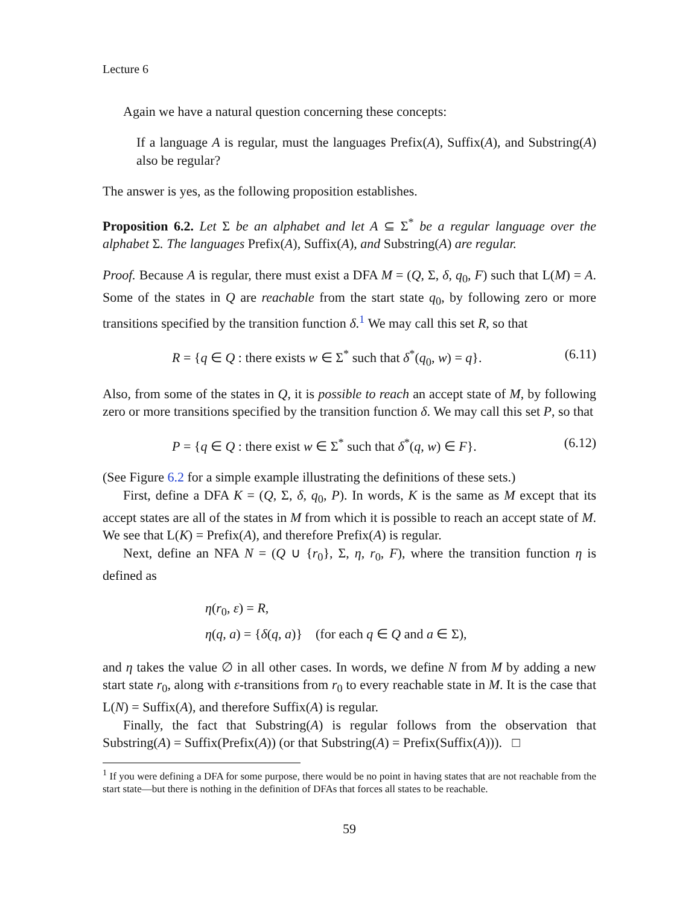Lecture 6
Again we have a natural question concerning these concepts:
If a language A is regular, must the languages Prefix(A), Suffix(A), and Substring(A) also be regular?
The answer is yes, as the following proposition establishes.
Proposition 6.2. Let Σ be an alphabet and let A ⊆ Σ<sup>*</sup> be a regular language over the alphabet Σ. The languages Prefix(A), Suffix(A), and Substring(A) are regular.
Proof. Because A is regular, there must exist a DFA M = (Q, Σ, δ, q<sub>0</sub>, F) such that L(M) = A. Some of the states in Q are reachable from the start state q<sub>0</sub>, by following zero or more transitions specified by the transition function δ.<sup>1</sup> We may call this set R, so that
R = {q ∈ Q : there exists w ∈ Σ<sup>*</sup> such that δ<sup>*</sup>(q<sub>0</sub>, w) = q}. (6.11)
Also, from some of the states in Q, it is possible to reach an accept state of M, by following zero or more transitions specified by the transition function δ. We may call this set P, so that
P = {q ∈ Q : there exist w ∈ Σ<sup>*</sup> such that δ<sup>*</sup>(q, w) ∈ F}. (6.12)
(See Figure 6.2 for a simple example illustrating the definitions of these sets.)
First, define a DFA K = (Q, Σ, δ, q<sub>0</sub>, P). In words, K is the same as M except that its accept states are all of the states in M from which it is possible to reach an accept state of M. We see that L(K) = Prefix(A), and therefore Prefix(A) is regular.
Next, define an NFA N = (Q ∪ {r<sub>0</sub>}, Σ, η, r<sub>0</sub>, F), where the transition function η is defined as
η(r<sub>0</sub>, ε) = R,
η(q, a) = {δ(q, a)} (for each q ∈ Q and a ∈ Σ),
and η takes the value ∅ in all other cases. In words, we define N from M by adding a new start state r<sub>0</sub>, along with ε-transitions from r<sub>0</sub> to every reachable state in M. It is the case that L(N) = Suffix(A), and therefore Suffix(A) is regular.
Finally, the fact that Substring(A) is regular follows from the observation that Substring(A) = Suffix(Prefix(A)) (or that Substring(A) = Prefix(Suffix(A))). □
<sup>1</sup> If you were defining a DFA for some purpose, there would be no point in having states that are not reachable from the start state—but there is nothing in the definition of DFAs that forces all states to be reachable.
59